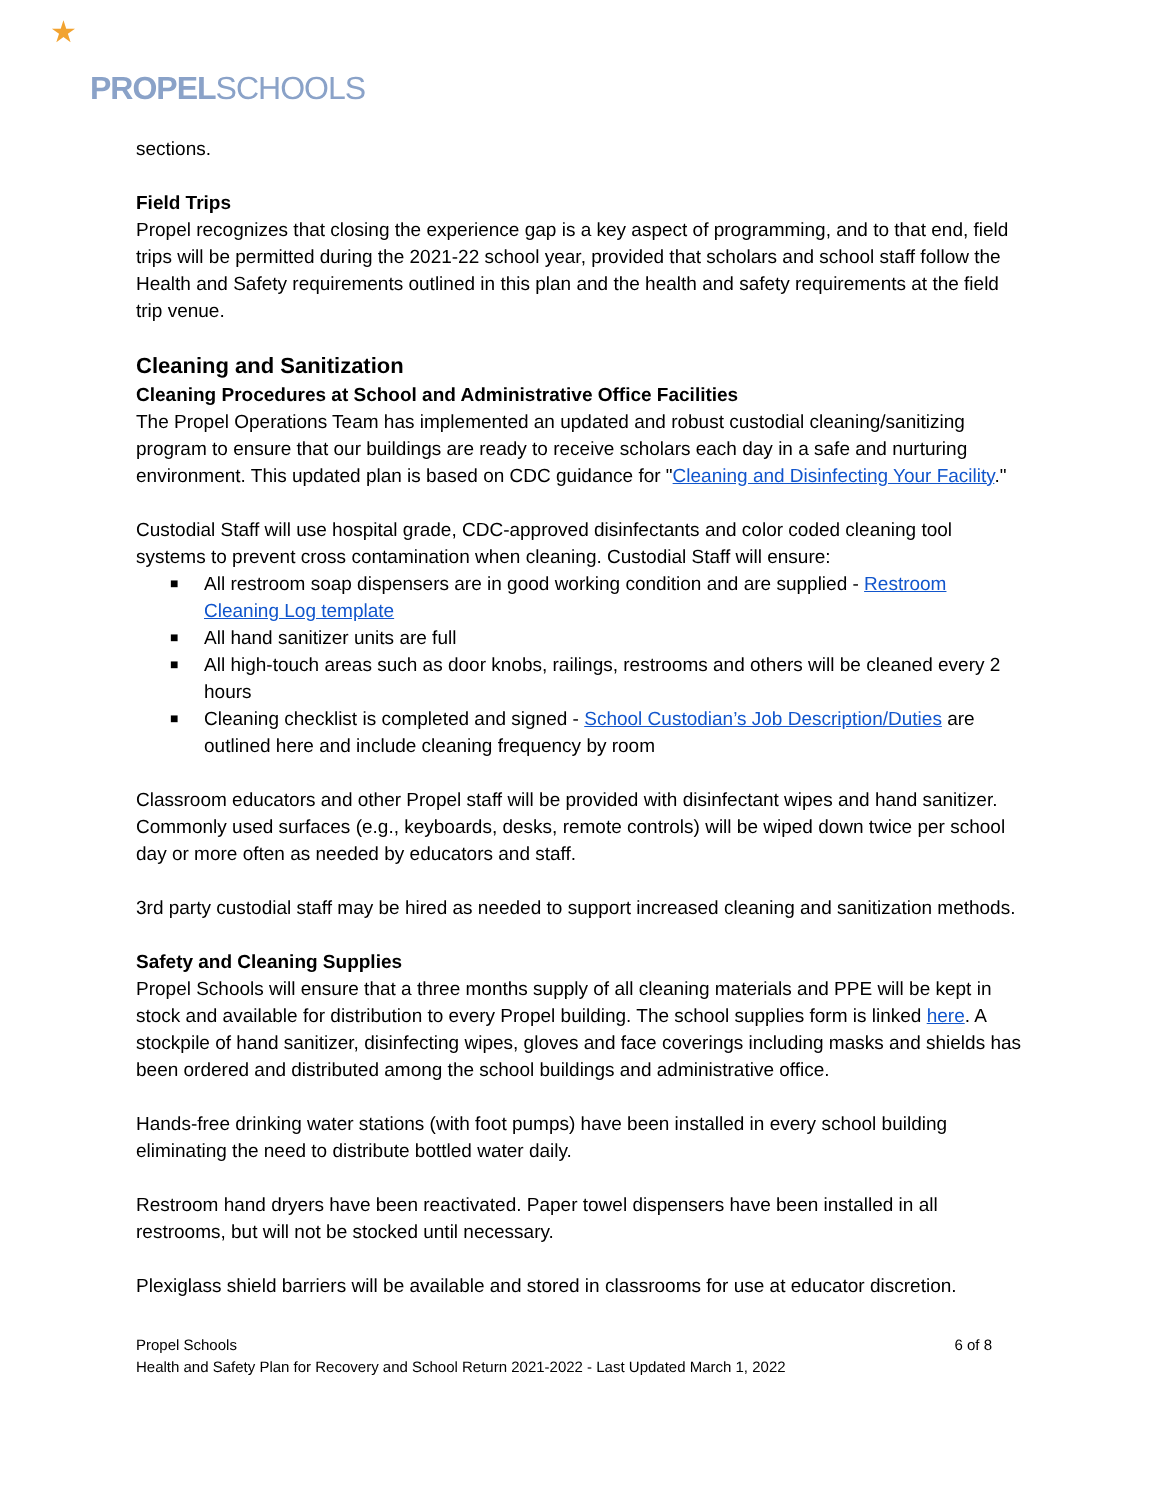★
PROPELSCHOOLS
sections.
Field Trips
Propel recognizes that closing the experience gap is a key aspect of programming, and to that end, field trips will be permitted during the 2021-22 school year, provided that scholars and school staff follow the Health and Safety requirements outlined in this plan and the health and safety requirements at the field trip venue.
Cleaning and Sanitization
Cleaning Procedures at School and Administrative Office Facilities
The Propel Operations Team has implemented an updated and robust custodial cleaning/sanitizing program to ensure that our buildings are ready to receive scholars each day in a safe and nurturing environment. This updated plan is based on CDC guidance for "Cleaning and Disinfecting Your Facility."
Custodial Staff will use hospital grade, CDC-approved disinfectants and color coded cleaning tool systems to prevent cross contamination when cleaning. Custodial Staff will ensure:
■ All restroom soap dispensers are in good working condition and are supplied - Restroom Cleaning Log template
■ All hand sanitizer units are full
■ All high-touch areas such as door knobs, railings, restrooms and others will be cleaned every 2 hours
■ Cleaning checklist is completed and signed - School Custodian’s Job Description/Duties are outlined here and include cleaning frequency by room
Classroom educators and other Propel staff will be provided with disinfectant wipes and hand sanitizer. Commonly used surfaces (e.g., keyboards, desks, remote controls) will be wiped down twice per school day or more often as needed by educators and staff.
3rd party custodial staff may be hired as needed to support increased cleaning and sanitization methods.
Safety and Cleaning Supplies
Propel Schools will ensure that a three months supply of all cleaning materials and PPE will be kept in stock and available for distribution to every Propel building. The school supplies form is linked here. A stockpile of hand sanitizer, disinfecting wipes, gloves and face coverings including masks and shields has been ordered and distributed among the school buildings and administrative office.
Hands-free drinking water stations (with foot pumps) have been installed in every school building eliminating the need to distribute bottled water daily.
Restroom hand dryers have been reactivated. Paper towel dispensers have been installed in all restrooms, but will not be stocked until necessary.
Plexiglass shield barriers will be available and stored in classrooms for use at educator discretion.
Propel Schools 6 of 8
Health and Safety Plan for Recovery and School Return 2021-2022 - Last Updated March 1, 2022